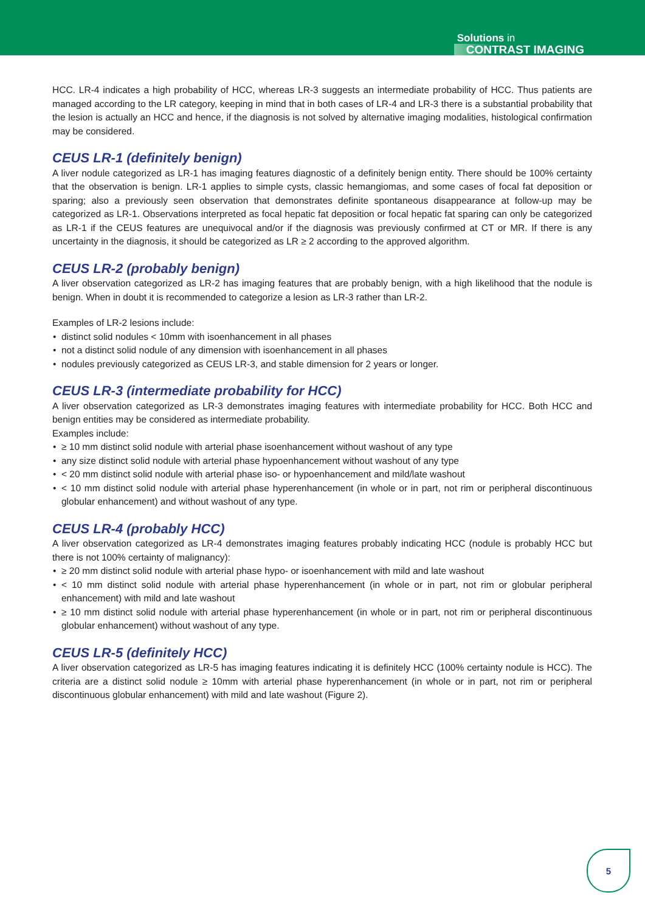Solutions in
CONTRAST IMAGING
HCC. LR-4 indicates a high probability of HCC, whereas LR-3 suggests an intermediate probability of HCC. Thus patients are managed according to the LR category, keeping in mind that in both cases of LR-4 and LR-3 there is a substantial probability that the lesion is actually an HCC and hence, if the diagnosis is not solved by alternative imaging modalities, histological confirmation may be considered.
CEUS LR-1 (definitely benign)
A liver nodule categorized as LR-1 has imaging features diagnostic of a definitely benign entity. There should be 100% certainty that the observation is benign. LR-1 applies to simple cysts, classic hemangiomas, and some cases of focal fat deposition or sparing; also a previously seen observation that demonstrates definite spontaneous disappearance at follow-up may be categorized as LR-1. Observations interpreted as focal hepatic fat deposition or focal hepatic fat sparing can only be categorized as LR-1 if the CEUS features are unequivocal and/or if the diagnosis was previously confirmed at CT or MR. If there is any uncertainty in the diagnosis, it should be categorized as LR ≥ 2 according to the approved algorithm.
CEUS LR-2 (probably benign)
A liver observation categorized as LR-2 has imaging features that are probably benign, with a high likelihood that the nodule is benign. When in doubt it is recommended to categorize a lesion as LR-3 rather than LR-2.
Examples of LR-2 lesions include:
distinct solid nodules < 10mm with isoenhancement in all phases
not a distinct solid nodule of any dimension with isoenhancement in all phases
nodules previously categorized as CEUS LR-3, and stable dimension for 2 years or longer.
CEUS LR-3 (intermediate probability for HCC)
A liver observation categorized as LR-3 demonstrates imaging features with intermediate probability for HCC. Both HCC and benign entities may be considered as intermediate probability.
Examples include:
≥ 10 mm distinct solid nodule with arterial phase isoenhancement without washout of any type
any size distinct solid nodule with arterial phase hypoenhancement without washout of any type
< 20 mm distinct solid nodule with arterial phase iso- or hypoenhancement and mild/late washout
< 10 mm distinct solid nodule with arterial phase hyperenhancement (in whole or in part, not rim or peripheral discontinuous globular enhancement) and without washout of any type.
CEUS LR-4 (probably HCC)
A liver observation categorized as LR-4 demonstrates imaging features probably indicating HCC (nodule is probably HCC but there is not 100% certainty of malignancy):
≥ 20 mm distinct solid nodule with arterial phase hypo- or isoenhancement with mild and late washout
< 10 mm distinct solid nodule with arterial phase hyperenhancement (in whole or in part, not rim or globular peripheral enhancement) with mild and late washout
≥ 10 mm distinct solid nodule with arterial phase hyperenhancement (in whole or in part, not rim or peripheral discontinuous globular enhancement) without washout of any type.
CEUS LR-5 (definitely HCC)
A liver observation categorized as LR-5 has imaging features indicating it is definitely HCC (100% certainty nodule is HCC). The criteria are a distinct solid nodule ≥ 10mm with arterial phase hyperenhancement (in whole or in part, not rim or peripheral discontinuous globular enhancement) with mild and late washout (Figure 2).
5